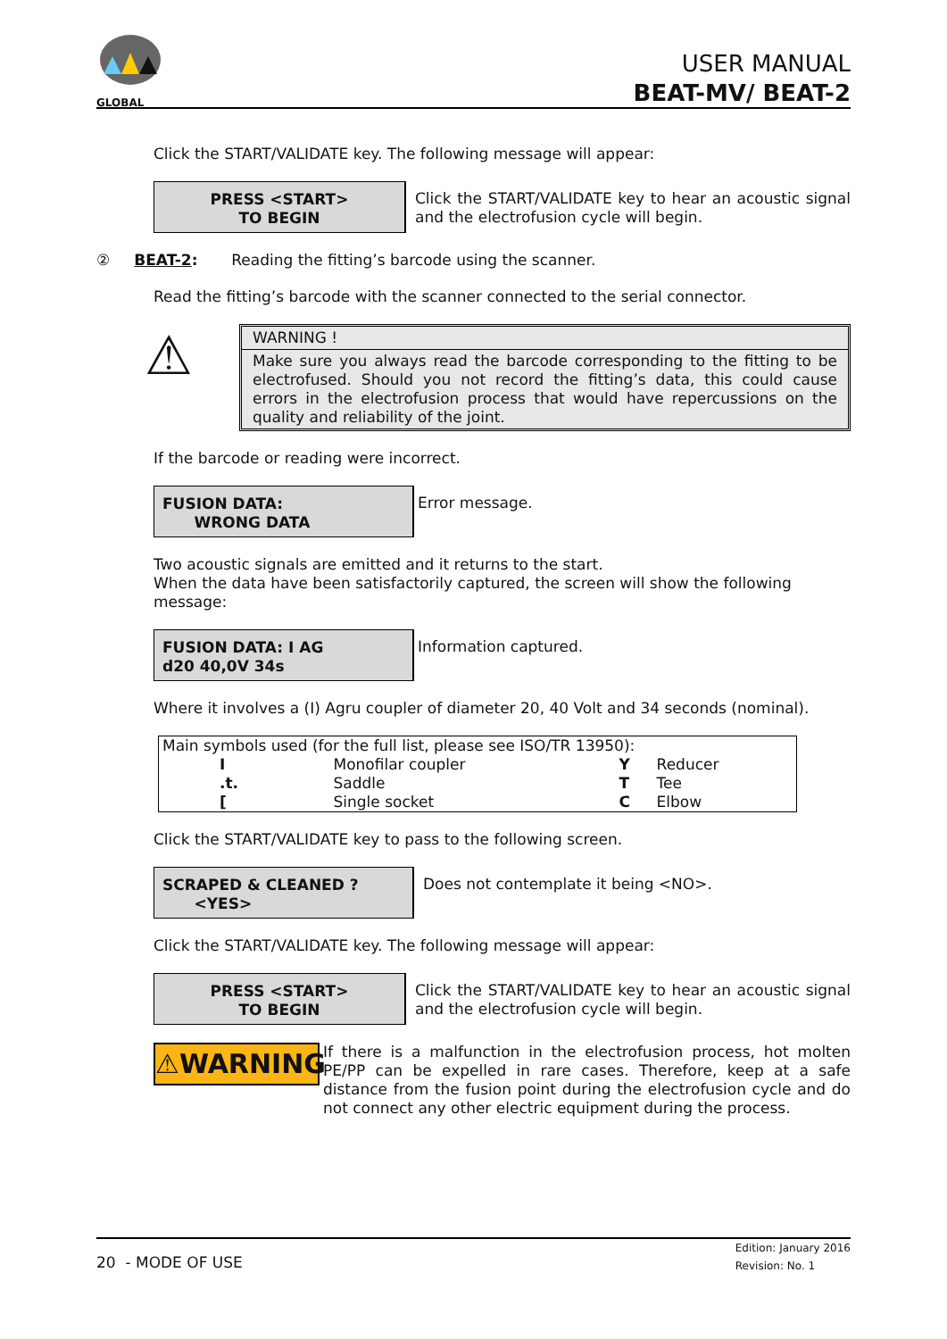GLOBAL
USER MANUAL
BEAT-MV/ BEAT-2
Click the START/VALIDATE key. The following message will appear:
PRESS <START>
TO BEGIN
Click the START/VALIDATE key to hear an acoustic signal and the electrofusion cycle will begin.
② BEAT-2: Reading the fitting’s barcode using the scanner.
Read the fitting’s barcode with the scanner connected to the serial connector.
⚠
WARNING !
Make sure you always read the barcode corresponding to the fitting to be electrofused. Should you not record the fitting’s data, this could cause errors in the electrofusion process that would have repercussions on the quality and reliability of the joint.
If the barcode or reading were incorrect.
FUSION DATA:
WRONG DATA
Error message.
Two acoustic signals are emitted and it returns to the start.
When the data have been satisfactorily captured, the screen will show the following message:
FUSION DATA: I AG
d20 40,0V 34s
Information captured.
Where it involves a (I) Agru coupler of diameter 20, 40 Volt and 34 seconds (nominal).
| Main symbols used (for the full list, please see ISO/TR 13950): | | | |
| I | Monofilar coupler | Y | Reducer |
| .t. | Saddle | T | Tee |
| [ | Single socket | C | Elbow |
Click the START/VALIDATE key to pass to the following screen.
SCRAPED & CLEANED ?
<YES>
Does not contemplate it being <NO>.
Click the START/VALIDATE key. The following message will appear:
PRESS <START>
TO BEGIN
Click the START/VALIDATE key to hear an acoustic signal and the electrofusion cycle will begin.
⚠WARNING
If there is a malfunction in the electrofusion process, hot molten PE/PP can be expelled in rare cases. Therefore, keep at a safe distance from the fusion point during the electrofusion cycle and do not connect any other electric equipment during the process.
20 - MODE OF USE
Edition: January 2016
Revision: No. 1